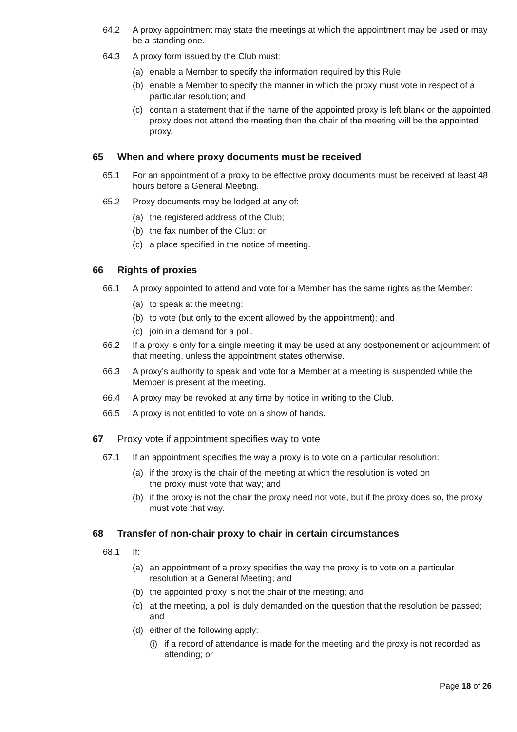64.2 A proxy appointment may state the meetings at which the appointment may be used or may be a standing one.
64.3 A proxy form issued by the Club must:
(a) enable a Member to specify the information required by this Rule;
(b) enable a Member to specify the manner in which the proxy must vote in respect of a particular resolution; and
(c) contain a statement that if the name of the appointed proxy is left blank or the appointed proxy does not attend the meeting then the chair of the meeting will be the appointed proxy.
65 When and where proxy documents must be received
65.1 For an appointment of a proxy to be effective proxy documents must be received at least 48 hours before a General Meeting.
65.2 Proxy documents may be lodged at any of:
(a) the registered address of the Club;
(b) the fax number of the Club; or
(c) a place specified in the notice of meeting.
66 Rights of proxies
66.1 A proxy appointed to attend and vote for a Member has the same rights as the Member:
(a) to speak at the meeting;
(b) to vote (but only to the extent allowed by the appointment); and
(c) join in a demand for a poll.
66.2 If a proxy is only for a single meeting it may be used at any postponement or adjournment of that meeting, unless the appointment states otherwise.
66.3 A proxy’s authority to speak and vote for a Member at a meeting is suspended while the Member is present at the meeting.
66.4 A proxy may be revoked at any time by notice in writing to the Club.
66.5 A proxy is not entitled to vote on a show of hands.
67 Proxy vote if appointment specifies way to vote
67.1 If an appointment specifies the way a proxy is to vote on a particular resolution:
(a) if the proxy is the chair of the meeting at which the resolution is voted on
the proxy must vote that way; and
(b) if the proxy is not the chair the proxy need not vote, but if the proxy does so, the proxy must vote that way.
68 Transfer of non-chair proxy to chair in certain circumstances
68.1 If:
(a) an appointment of a proxy specifies the way the proxy is to vote on a particular resolution at a General Meeting; and
(b) the appointed proxy is not the chair of the meeting; and
(c) at the meeting, a poll is duly demanded on the question that the resolution be passed; and
(d) either of the following apply:
(i) if a record of attendance is made for the meeting and the proxy is not recorded as attending; or
Page 18 of 26